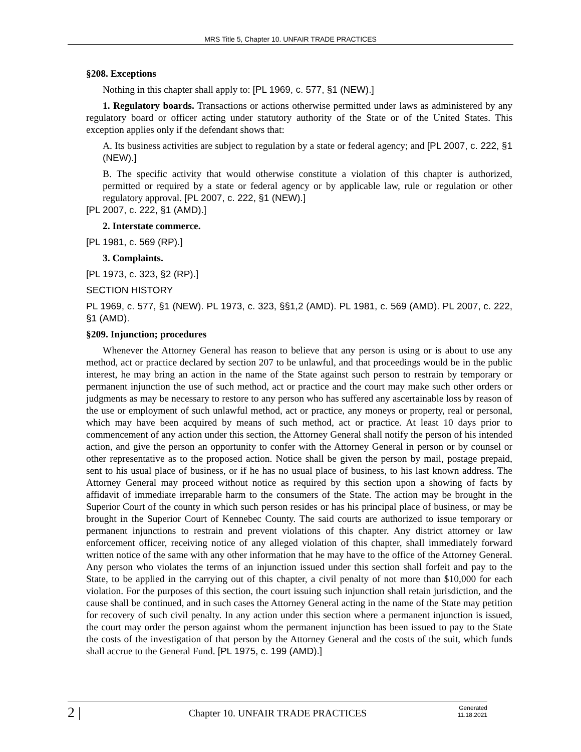MRS Title 5, Chapter 10. UNFAIR TRADE PRACTICES
§208. Exceptions
Nothing in this chapter shall apply to: [PL 1969, c. 577, §1 (NEW).]
1. Regulatory boards. Transactions or actions otherwise permitted under laws as administered by any regulatory board or officer acting under statutory authority of the State or of the United States. This exception applies only if the defendant shows that:
A. Its business activities are subject to regulation by a state or federal agency; and [PL 2007, c. 222, §1 (NEW).]
B. The specific activity that would otherwise constitute a violation of this chapter is authorized, permitted or required by a state or federal agency or by applicable law, rule or regulation or other regulatory approval. [PL 2007, c. 222, §1 (NEW).]
[PL 2007, c. 222, §1 (AMD).]
2. Interstate commerce.
[PL 1981, c. 569 (RP).]
3. Complaints.
[PL 1973, c. 323, §2 (RP).]
SECTION HISTORY
PL 1969, c. 577, §1 (NEW). PL 1973, c. 323, §§1,2 (AMD). PL 1981, c. 569 (AMD). PL 2007, c. 222, §1 (AMD).
§209. Injunction; procedures
Whenever the Attorney General has reason to believe that any person is using or is about to use any method, act or practice declared by section 207 to be unlawful, and that proceedings would be in the public interest, he may bring an action in the name of the State against such person to restrain by temporary or permanent injunction the use of such method, act or practice and the court may make such other orders or judgments as may be necessary to restore to any person who has suffered any ascertainable loss by reason of the use or employment of such unlawful method, act or practice, any moneys or property, real or personal, which may have been acquired by means of such method, act or practice. At least 10 days prior to commencement of any action under this section, the Attorney General shall notify the person of his intended action, and give the person an opportunity to confer with the Attorney General in person or by counsel or other representative as to the proposed action. Notice shall be given the person by mail, postage prepaid, sent to his usual place of business, or if he has no usual place of business, to his last known address. The Attorney General may proceed without notice as required by this section upon a showing of facts by affidavit of immediate irreparable harm to the consumers of the State. The action may be brought in the Superior Court of the county in which such person resides or has his principal place of business, or may be brought in the Superior Court of Kennebec County. The said courts are authorized to issue temporary or permanent injunctions to restrain and prevent violations of this chapter. Any district attorney or law enforcement officer, receiving notice of any alleged violation of this chapter, shall immediately forward written notice of the same with any other information that he may have to the office of the Attorney General. Any person who violates the terms of an injunction issued under this section shall forfeit and pay to the State, to be applied in the carrying out of this chapter, a civil penalty of not more than $10,000 for each violation. For the purposes of this section, the court issuing such injunction shall retain jurisdiction, and the cause shall be continued, and in such cases the Attorney General acting in the name of the State may petition for recovery of such civil penalty. In any action under this section where a permanent injunction is issued, the court may order the person against whom the permanent injunction has been issued to pay to the State the costs of the investigation of that person by the Attorney General and the costs of the suit, which funds shall accrue to the General Fund. [PL 1975, c. 199 (AMD).]
2 |
Chapter 10. UNFAIR TRADE PRACTICES
Generated
11.18.2021